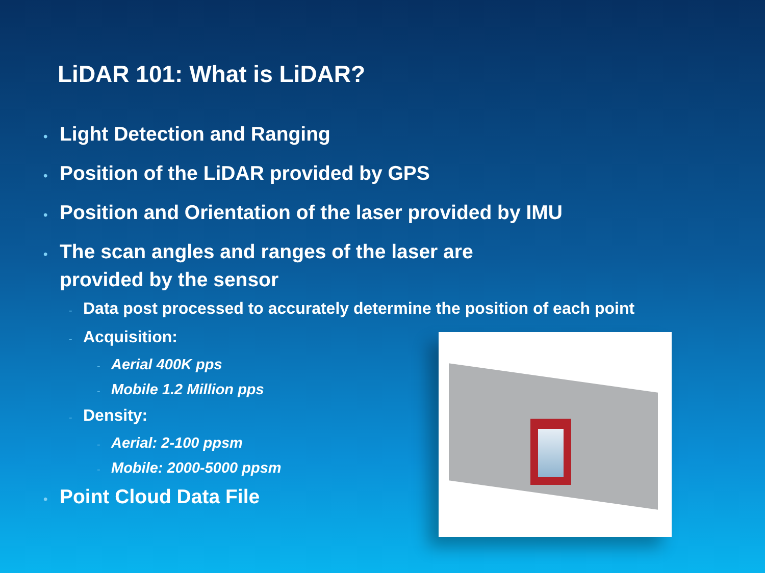LiDAR 101: What is LiDAR?
• Light Detection and Ranging
• Position of the LiDAR provided by GPS
• Position and Orientation of the laser provided by IMU
• The scan angles and ranges of the laser are
provided by the sensor
- Data post processed to accurately determine the position of each point
- Acquisition:
- Aerial 400K pps
- Mobile 1.2 Million pps
- Density:
- Aerial: 2-100 ppsm
- Mobile: 2000-5000 ppsm
• Point Cloud Data File